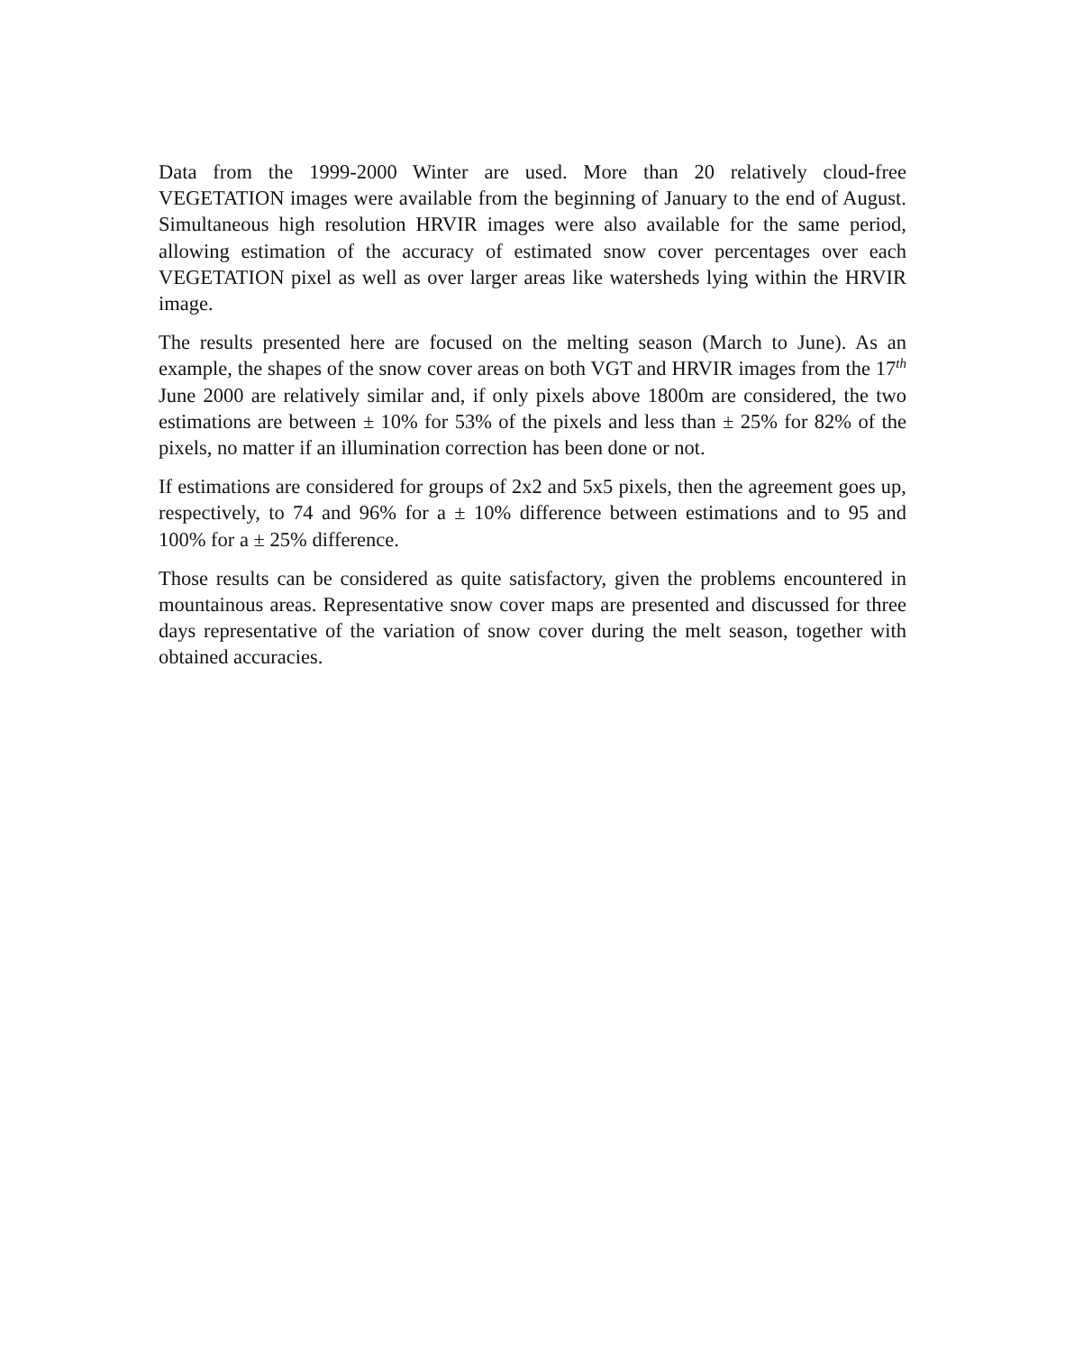Data from the 1999-2000 Winter are used. More than 20 relatively cloud-free VEGETATION images were available from the beginning of January to the end of August. Simultaneous high resolution HRVIR images were also available for the same period, allowing estimation of the accuracy of estimated snow cover percentages over each VEGETATION pixel as well as over larger areas like watersheds lying within the HRVIR image.
The results presented here are focused on the melting season (March to June). As an example, the shapes of the snow cover areas on both VGT and HRVIR images from the 17<sup>th</sup> June 2000 are relatively similar and, if only pixels above 1800m are considered, the two estimations are between ± 10% for 53% of the pixels and less than ± 25% for 82% of the pixels, no matter if an illumination correction has been done or not.
If estimations are considered for groups of 2x2 and 5x5 pixels, then the agreement goes up, respectively, to 74 and 96% for a ± 10% difference between estimations and to 95 and 100% for a ± 25% difference.
Those results can be considered as quite satisfactory, given the problems encountered in mountainous areas. Representative snow cover maps are presented and discussed for three days representative of the variation of snow cover during the melt season, together with obtained accuracies.